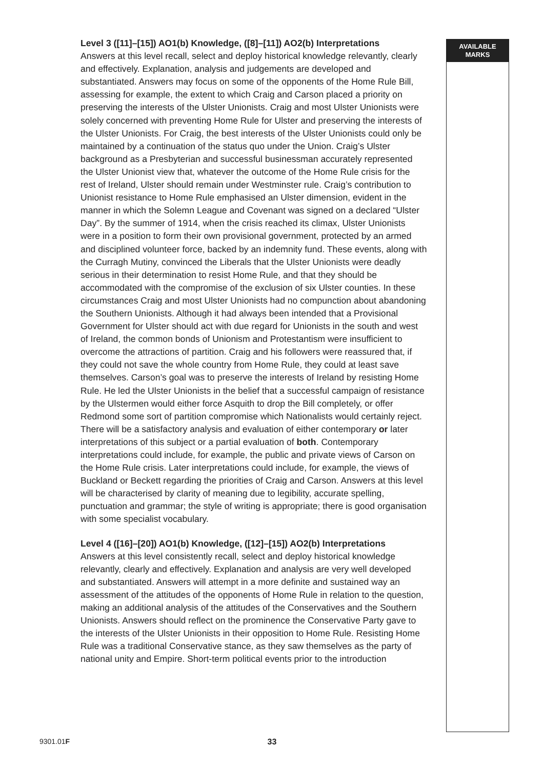Level 3 ([11]–[15]) AO1(b) Knowledge, ([8]–[11]) AO2(b) Interpretations
Answers at this level recall, select and deploy historical knowledge relevantly, clearly and effectively. Explanation, analysis and judgements are developed and substantiated. Answers may focus on some of the opponents of the Home Rule Bill, assessing for example, the extent to which Craig and Carson placed a priority on preserving the interests of the Ulster Unionists. Craig and most Ulster Unionists were solely concerned with preventing Home Rule for Ulster and preserving the interests of the Ulster Unionists. For Craig, the best interests of the Ulster Unionists could only be maintained by a continuation of the status quo under the Union. Craig’s Ulster background as a Presbyterian and successful businessman accurately represented the Ulster Unionist view that, whatever the outcome of the Home Rule crisis for the rest of Ireland, Ulster should remain under Westminster rule. Craig’s contribution to Unionist resistance to Home Rule emphasised an Ulster dimension, evident in the manner in which the Solemn League and Covenant was signed on a declared “Ulster Day”. By the summer of 1914, when the crisis reached its climax, Ulster Unionists were in a position to form their own provisional government, protected by an armed and disciplined volunteer force, backed by an indemnity fund. These events, along with the Curragh Mutiny, convinced the Liberals that the Ulster Unionists were deadly serious in their determination to resist Home Rule, and that they should be accommodated with the compromise of the exclusion of six Ulster counties. In these circumstances Craig and most Ulster Unionists had no compunction about abandoning the Southern Unionists. Although it had always been intended that a Provisional Government for Ulster should act with due regard for Unionists in the south and west of Ireland, the common bonds of Unionism and Protestantism were insufficient to overcome the attractions of partition. Craig and his followers were reassured that, if they could not save the whole country from Home Rule, they could at least save themselves. Carson’s goal was to preserve the interests of Ireland by resisting Home Rule. He led the Ulster Unionists in the belief that a successful campaign of resistance by the Ulstermen would either force Asquith to drop the Bill completely, or offer Redmond some sort of partition compromise which Nationalists would certainly reject. There will be a satisfactory analysis and evaluation of either contemporary or later interpretations of this subject or a partial evaluation of both. Contemporary interpretations could include, for example, the public and private views of Carson on the Home Rule crisis. Later interpretations could include, for example, the views of Buckland or Beckett regarding the priorities of Craig and Carson. Answers at this level will be characterised by clarity of meaning due to legibility, accurate spelling, punctuation and grammar; the style of writing is appropriate; there is good organisation with some specialist vocabulary.
Level 4 ([16]–[20]) AO1(b) Knowledge, ([12]–[15]) AO2(b) Interpretations
Answers at this level consistently recall, select and deploy historical knowledge relevantly, clearly and effectively. Explanation and analysis are very well developed and substantiated. Answers will attempt in a more definite and sustained way an assessment of the attitudes of the opponents of Home Rule in relation to the question, making an additional analysis of the attitudes of the Conservatives and the Southern Unionists. Answers should reflect on the prominence the Conservative Party gave to the interests of the Ulster Unionists in their opposition to Home Rule. Resisting Home Rule was a traditional Conservative stance, as they saw themselves as the party of national unity and Empire. Short-term political events prior to the introduction
AVAILABLE
MARKS
9301.01F
33